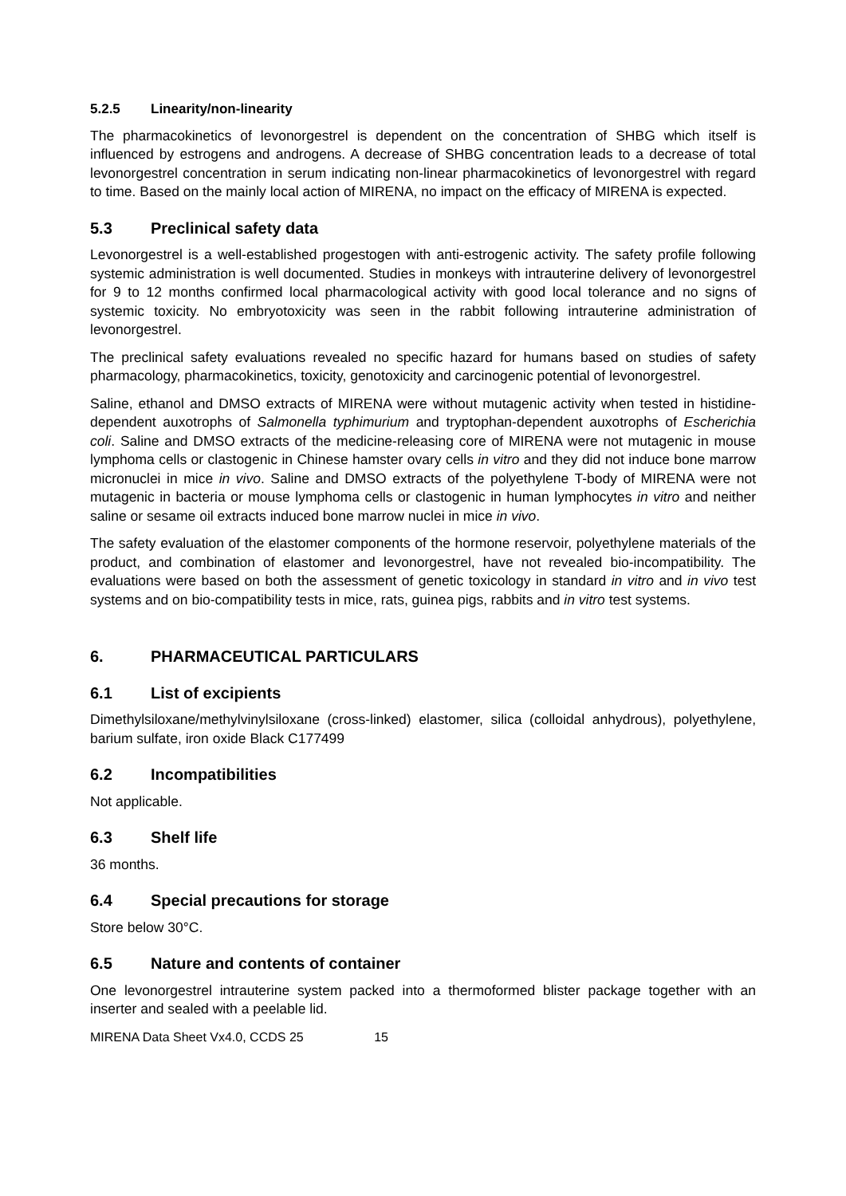5.2.5 Linearity/non-linearity
The pharmacokinetics of levonorgestrel is dependent on the concentration of SHBG which itself is influenced by estrogens and androgens. A decrease of SHBG concentration leads to a decrease of total levonorgestrel concentration in serum indicating non-linear pharmacokinetics of levonorgestrel with regard to time. Based on the mainly local action of MIRENA, no impact on the efficacy of MIRENA is expected.
5.3 Preclinical safety data
Levonorgestrel is a well-established progestogen with anti-estrogenic activity. The safety profile following systemic administration is well documented. Studies in monkeys with intrauterine delivery of levonorgestrel for 9 to 12 months confirmed local pharmacological activity with good local tolerance and no signs of systemic toxicity. No embryotoxicity was seen in the rabbit following intrauterine administration of levonorgestrel.
The preclinical safety evaluations revealed no specific hazard for humans based on studies of safety pharmacology, pharmacokinetics, toxicity, genotoxicity and carcinogenic potential of levonorgestrel.
Saline, ethanol and DMSO extracts of MIRENA were without mutagenic activity when tested in histidine-dependent auxotrophs of Salmonella typhimurium and tryptophan-dependent auxotrophs of Escherichia coli. Saline and DMSO extracts of the medicine-releasing core of MIRENA were not mutagenic in mouse lymphoma cells or clastogenic in Chinese hamster ovary cells in vitro and they did not induce bone marrow micronuclei in mice in vivo. Saline and DMSO extracts of the polyethylene T-body of MIRENA were not mutagenic in bacteria or mouse lymphoma cells or clastogenic in human lymphocytes in vitro and neither saline or sesame oil extracts induced bone marrow nuclei in mice in vivo.
The safety evaluation of the elastomer components of the hormone reservoir, polyethylene materials of the product, and combination of elastomer and levonorgestrel, have not revealed bio-incompatibility. The evaluations were based on both the assessment of genetic toxicology in standard in vitro and in vivo test systems and on bio-compatibility tests in mice, rats, guinea pigs, rabbits and in vitro test systems.
6. PHARMACEUTICAL PARTICULARS
6.1 List of excipients
Dimethylsiloxane/methylvinylsiloxane (cross-linked) elastomer, silica (colloidal anhydrous), polyethylene, barium sulfate, iron oxide Black C177499
6.2 Incompatibilities
Not applicable.
6.3 Shelf life
36 months.
6.4 Special precautions for storage
Store below 30°C.
6.5 Nature and contents of container
One levonorgestrel intrauterine system packed into a thermoformed blister package together with an inserter and sealed with a peelable lid.
MIRENA Data Sheet Vx4.0, CCDS 25 15